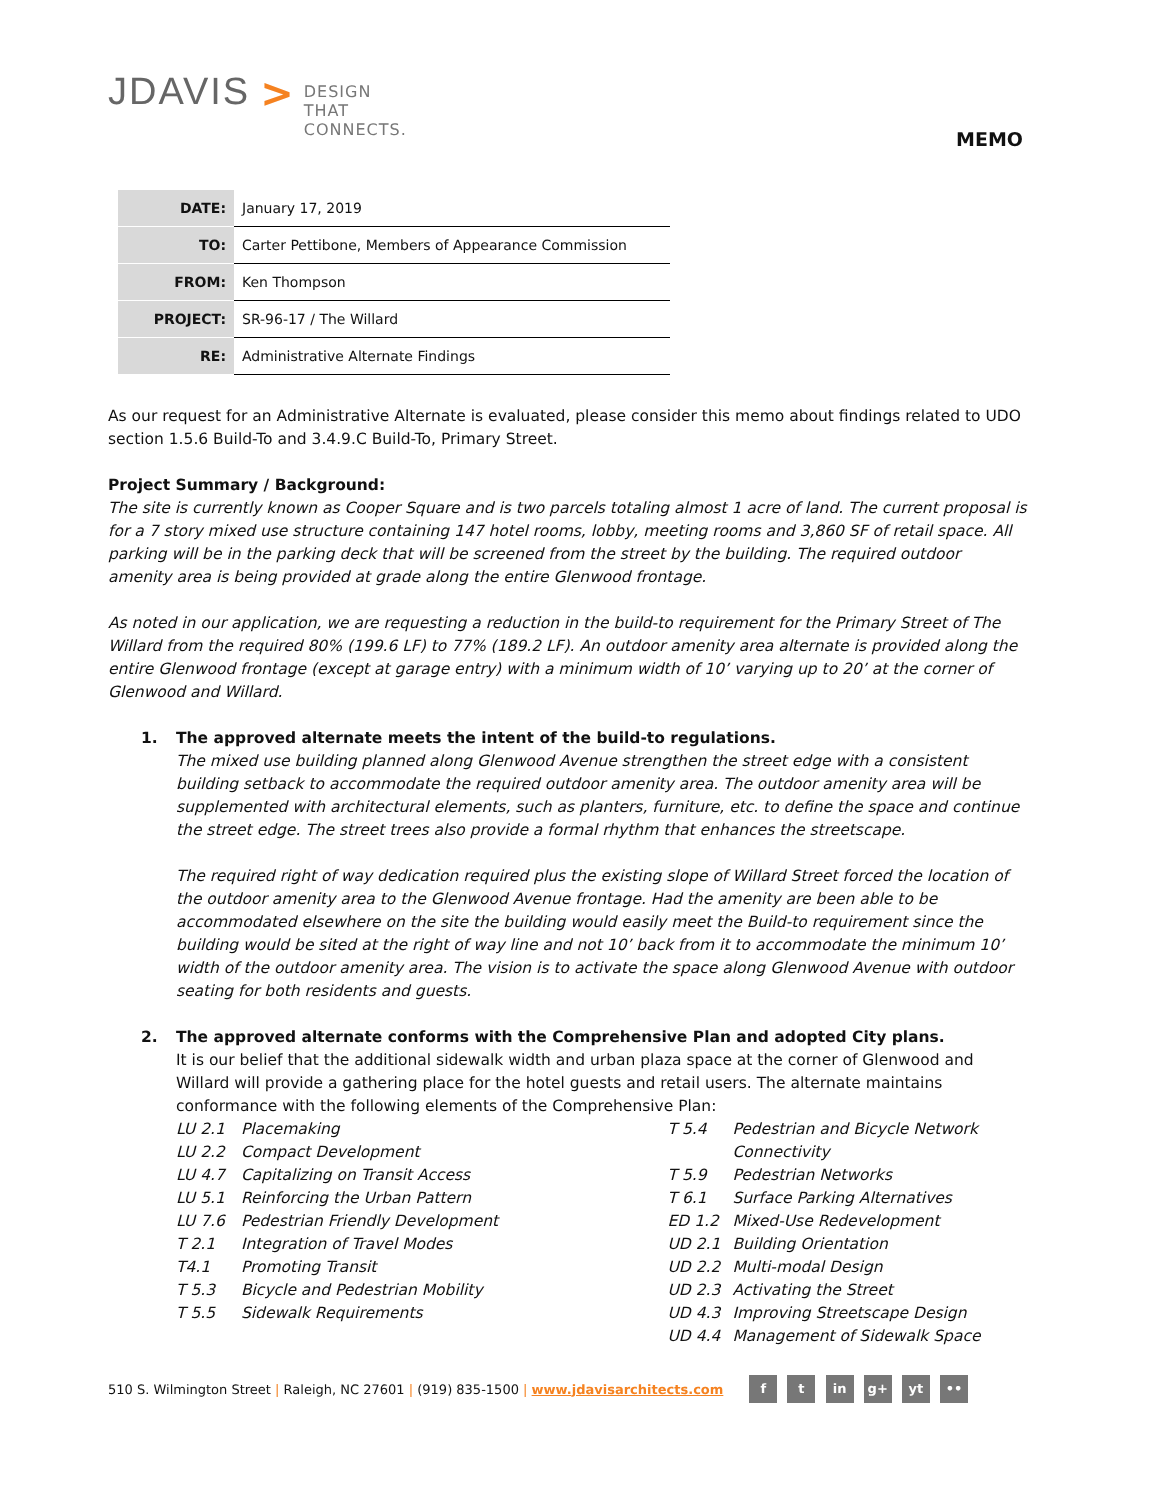JDAVIS > DESIGN
THAT
CONNECTS.
MEMO
| DATE: | January 17, 2019 |
| TO: | Carter Pettibone, Members of Appearance Commission |
| FROM: | Ken Thompson |
| PROJECT: | SR-96-17 / The Willard |
| RE: | Administrative Alternate Findings |
As our request for an Administrative Alternate is evaluated, please consider this memo about findings related to UDO section 1.5.6 Build-To and 3.4.9.C Build-To, Primary Street.
Project Summary / Background:
The site is currently known as Cooper Square and is two parcels totaling almost 1 acre of land. The current proposal is for a 7 story mixed use structure containing 147 hotel rooms, lobby, meeting rooms and 3,860 SF of retail space. All parking will be in the parking deck that will be screened from the street by the building. The required outdoor amenity area is being provided at grade along the entire Glenwood frontage.
As noted in our application, we are requesting a reduction in the build-to requirement for the Primary Street of The Willard from the required 80% (199.6 LF) to 77% (189.2 LF). An outdoor amenity area alternate is provided along the entire Glenwood frontage (except at garage entry) with a minimum width of 10’ varying up to 20’ at the corner of Glenwood and Willard.
1. The approved alternate meets the intent of the build-to regulations.
The mixed use building planned along Glenwood Avenue strengthen the street edge with a consistent building setback to accommodate the required outdoor amenity area. The outdoor amenity area will be supplemented with architectural elements, such as planters, furniture, etc. to define the space and continue the street edge. The street trees also provide a formal rhythm that enhances the streetscape.
The required right of way dedication required plus the existing slope of Willard Street forced the location of the outdoor amenity area to the Glenwood Avenue frontage. Had the amenity are been able to be accommodated elsewhere on the site the building would easily meet the Build-to requirement since the building would be sited at the right of way line and not 10’ back from it to accommodate the minimum 10’ width of the outdoor amenity area. The vision is to activate the space along Glenwood Avenue with outdoor seating for both residents and guests.
2. The approved alternate conforms with the Comprehensive Plan and adopted City plans.
It is our belief that the additional sidewalk width and urban plaza space at the corner of Glenwood and Willard will provide a gathering place for the hotel guests and retail users. The alternate maintains conformance with the following elements of the Comprehensive Plan:
LU 2.1 Placemaking
LU 2.2 Compact Development
LU 4.7 Capitalizing on Transit Access
LU 5.1 Reinforcing the Urban Pattern
LU 7.6 Pedestrian Friendly Development
T 2.1 Integration of Travel Modes
T4.1 Promoting Transit
T 5.3 Bicycle and Pedestrian Mobility
T 5.5 Sidewalk Requirements
T 5.4 Pedestrian and Bicycle Network
Connectivity
T 5.9 Pedestrian Networks
T 6.1 Surface Parking Alternatives
ED 1.2 Mixed-Use Redevelopment
UD 2.1 Building Orientation
UD 2.2 Multi-modal Design
UD 2.3 Activating the Street
UD 4.3 Improving Streetscape Design
UD 4.4 Management of Sidewalk Space
510 S. Wilmington Street | Raleigh, NC 27601 | (919) 835-1500 | www.jdavisarchitects.com
f t in g+ yt ••